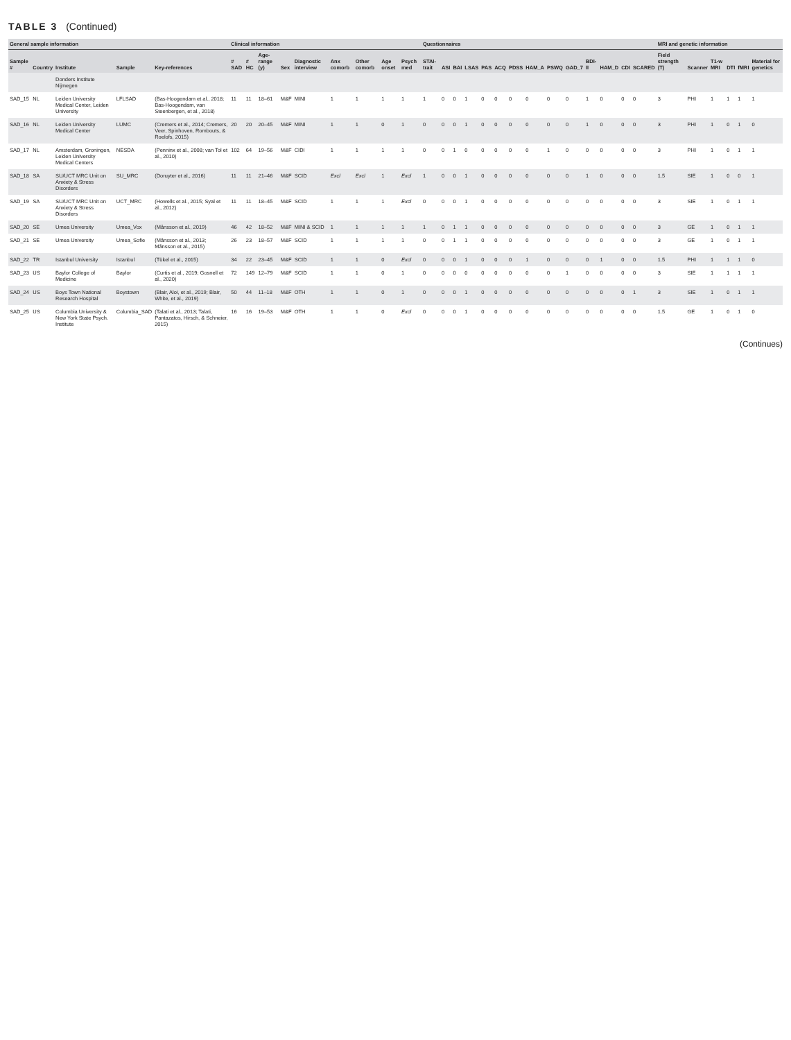TABLE 3 (Continued)
| General sample information | | | | | Clinical information | | | | | | | | | Questionnaires | | | | | | | | | | | | | | MRI and genetic information | | | | | |
| --- | --- | --- | --- | --- | --- | --- | --- | --- | --- | --- | --- | --- | --- | --- | --- | --- | --- | --- | --- | --- | --- | --- | --- | --- | --- | --- | --- | --- | --- | --- | --- | --- | --- |
| Sample # | Country | Institute | Sample | Key-references | # SAD | # HC | Age-range (y) | Sex | Diagnostic interview | Anx comorb | Other comorb | Age onset | Psych med | STAI-trait | ASI | BAI | LSAS | PAS | ACQ | PDSS | HAM_A | PSWQ | GAD_7 | BDI-II | HAM_D | CDI | SCARED | Field strength (T) | Scanner | T1-w MRI | DTI | fMRI | Material for genetics |
| | | Donders Institute Nijmegen | | | | | | | | | | | | | | | | | | | | | | | | | | | | | | | |
| SAD_15 | NL | Leiden University Medical Center, Leiden University | LFLSAD | (Bas-Hoogendam et al., 2018; Bas-Hoogendam, van Steenbergen, et al., 2018) | 11 | 11 | 18–61 | M&F | MINI | 1 | 1 | 1 | 1 | 1 | 0 | 0 | 1 | 0 | 0 | 0 | 0 | 0 | 0 | 1 | 0 | 0 | 0 | 3 | PHI | 1 | 1 | 1 | 1 |
| SAD_16 | NL | Leiden University Medical Center | LUMC | (Cremers et al., 2014; Cremers, Veer, Spinhoven, Rombouts, & Roelofs, 2015) | 20 | 20 | 20–45 | M&F | MINI | 1 | 1 | 0 | 1 | 0 | 0 | 0 | 1 | 0 | 0 | 0 | 0 | 0 | 0 | 1 | 0 | 0 | 0 | 3 | PHI | 1 | 0 | 1 | 0 |
| SAD_17 | NL | Amsterdam, Groningen, Leiden University Medical Centers | NESDA | (Penninx et al., 2008; van Tol et al., 2010) | 102 | 64 | 19–56 | M&F | CIDI | 1 | 1 | 1 | 1 | 0 | 0 | 1 | 0 | 0 | 0 | 0 | 0 | 1 | 0 | 0 | 0 | 0 | 0 | 3 | PHI | 1 | 0 | 1 | 1 |
| SAD_18 | SA | SU/UCT MRC Unit on Anxiety & Stress Disorders | SU_MRC | (Doruyter et al., 2016) | 11 | 11 | 21–46 | M&F | SCID | Excl | Excl | 1 | Excl | 1 | 0 | 0 | 1 | 0 | 0 | 0 | 0 | 0 | 0 | 1 | 0 | 0 | 0 | 1.5 | SIE | 1 | 0 | 0 | 1 |
| SAD_19 | SA | SU/UCT MRC Unit on Anxiety & Stress Disorders | UCT_MRC | (Howells et al., 2015; Syal et al., 2012) | 11 | 11 | 18–45 | M&F | SCID | 1 | 1 | 1 | Excl | 0 | 0 | 0 | 1 | 0 | 0 | 0 | 0 | 0 | 0 | 0 | 0 | 0 | 0 | 3 | SIE | 1 | 0 | 1 | 1 |
| SAD_20 | SE | Umea University | Umea_Vox | (Månsson et al., 2019) | 46 | 42 | 18–52 | M&F | MINI & SCID | 1 | 1 | 1 | 1 | 1 | 0 | 1 | 1 | 0 | 0 | 0 | 0 | 0 | 0 | 0 | 0 | 0 | 0 | 3 | GE | 1 | 0 | 1 | 1 |
| SAD_21 | SE | Umea University | Umea_Sofie | (Månsson et al., 2013; Månsson et al., 2015) | 26 | 23 | 18–57 | M&F | SCID | 1 | 1 | 1 | 1 | 0 | 0 | 1 | 1 | 0 | 0 | 0 | 0 | 0 | 0 | 0 | 0 | 0 | 0 | 3 | GE | 1 | 0 | 1 | 1 |
| SAD_22 | TR | Istanbul University | Istanbul | (Tükel et al., 2015) | 34 | 22 | 23–45 | M&F | SCID | 1 | 1 | 0 | Excl | 0 | 0 | 0 | 1 | 0 | 0 | 0 | 1 | 0 | 0 | 0 | 1 | 0 | 0 | 1.5 | PHI | 1 | 1 | 1 | 0 |
| SAD_23 | US | Baylor College of Medicine | Baylor | (Curtis et al., 2019; Gosnell et al., 2020) | 72 | 149 | 12–79 | M&F | SCID | 1 | 1 | 0 | 1 | 0 | 0 | 0 | 0 | 0 | 0 | 0 | 0 | 0 | 1 | 0 | 0 | 0 | 0 | 3 | SIE | 1 | 1 | 1 | 1 |
| SAD_24 | US | Boys Town National Research Hospital | Boystown | (Blair, Aloi, et al., 2019; Blair, White, et al., 2019) | 50 | 44 | 11–18 | M&F | OTH | 1 | 1 | 0 | 1 | 0 | 0 | 0 | 1 | 0 | 0 | 0 | 0 | 0 | 0 | 0 | 0 | 0 | 1 | 3 | SIE | 1 | 0 | 1 | 1 |
| SAD_25 | US | Columbia University & New York State Psych. Institute | Columbia_SAD | (Talati et al., 2013; Talati, Pantazatos, Hirsch, & Schneier, 2015) | 16 | 16 | 19–53 | M&F | OTH | 1 | 1 | 0 | Excl | 0 | 0 | 0 | 1 | 0 | 0 | 0 | 0 | 0 | 0 | 0 | 0 | 0 | 0 | 1.5 | GE | 1 | 0 | 1 | 0 |
(Continues)